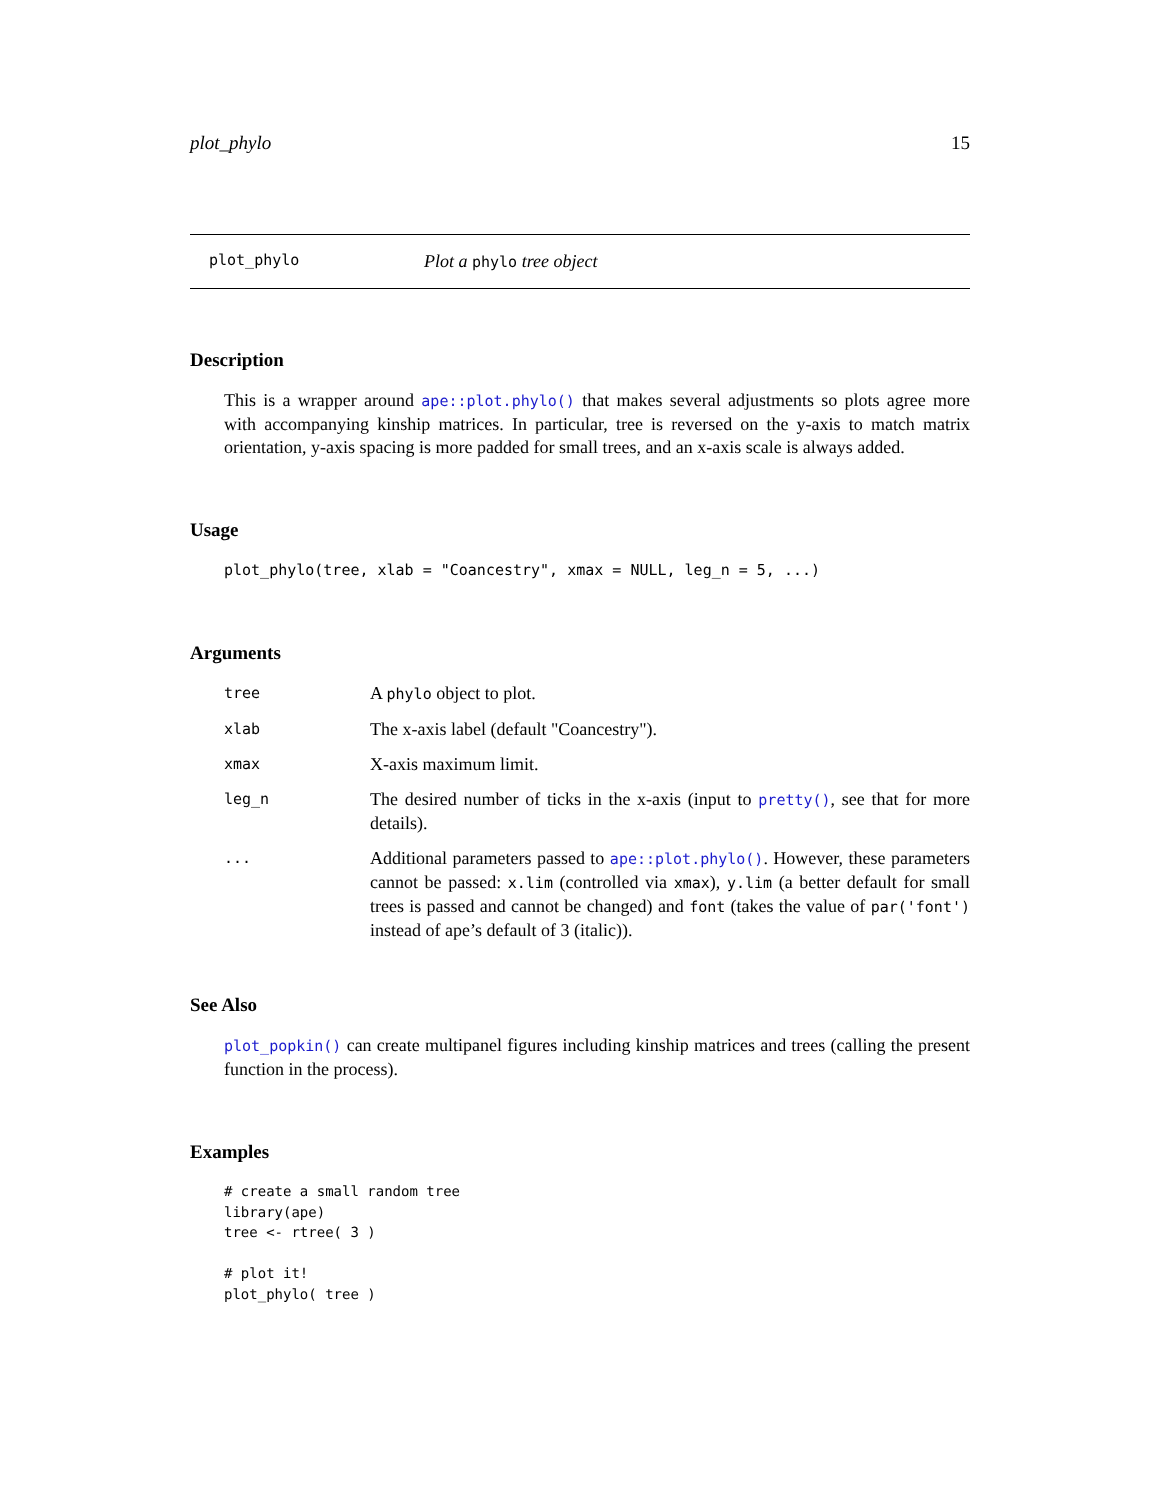plot_phylo 15
plot_phylo Plot a phylo tree object
Description
This is a wrapper around ape::plot.phylo() that makes several adjustments so plots agree more with accompanying kinship matrices. In particular, tree is reversed on the y-axis to match matrix orientation, y-axis spacing is more padded for small trees, and an x-axis scale is always added.
Usage
plot_phylo(tree, xlab = "Coancestry", xmax = NULL, leg_n = 5, ...)
Arguments
| tree | A phylo object to plot. |
| xlab | The x-axis label (default "Coancestry"). |
| xmax | X-axis maximum limit. |
| leg_n | The desired number of ticks in the x-axis (input to pretty() , see that for more details). |
| ... | Additional parameters passed to ape::plot.phylo() . However, these parameters cannot be passed: x.lim (controlled via xmax ), y.lim (a better default for small trees is passed and cannot be changed) and font (takes the value of par('font') instead of ape’s default of 3 (italic)). |
See Also
plot_popkin() can create multipanel figures including kinship matrices and trees (calling the present function in the process).
Examples
# create a small random tree
library(ape)
tree <- rtree( 3 )

# plot it!
plot_phylo( tree )